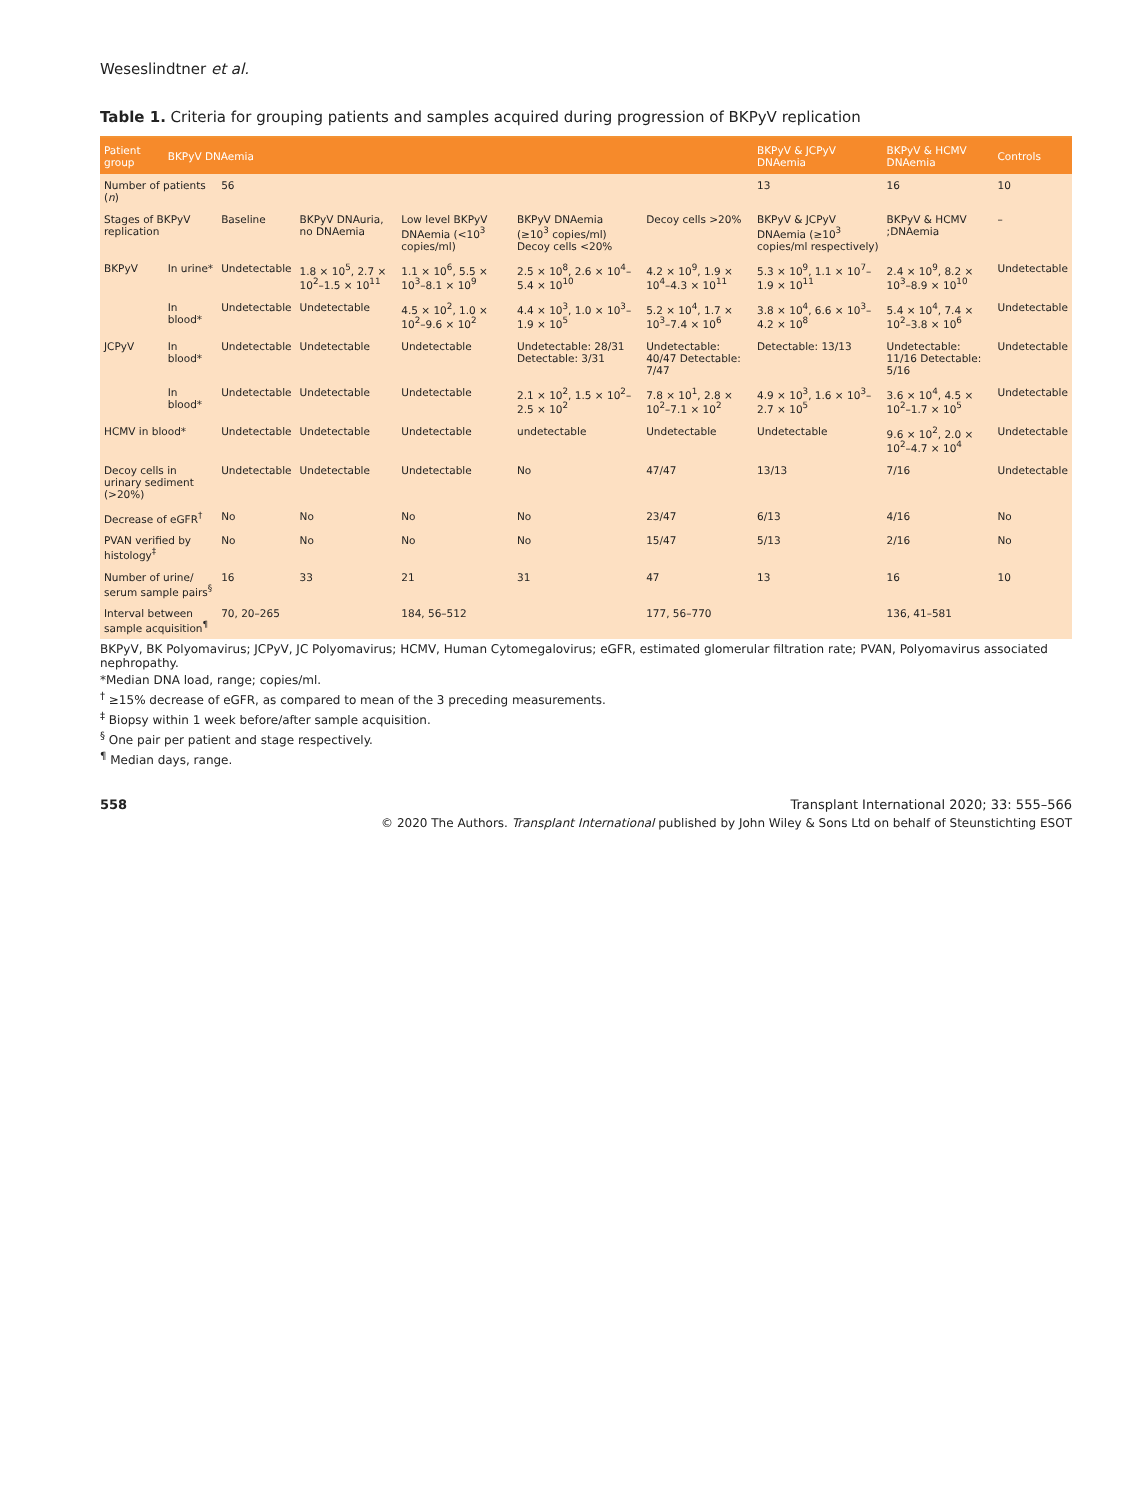Weseslindtner et al.
Table 1. Criteria for grouping patients and samples acquired during progression of BKPyV replication
| Patient group | BKPyV DNAemia | | | | | | BKPyV & JCPyV DNAemia | BKPyV & HCMV DNAemia | Controls |
| --- | --- | --- | --- | --- | --- | --- | --- | --- | --- |
| Number of patients ( n ) | | 56 | | | | | 13 | 16 | 10 |
| Stages of BKPyV replication | | Baseline | BKPyV DNAuria, no DNAemia | Low level BKPyV DNAemia (<10<sup>3</sup> copies/ml) | BKPyV DNAemia (≥10<sup>3</sup> copies/ml) Decoy cells <20% | Decoy cells >20% | BKPyV & JCPyV DNAemia (≥10<sup>3</sup> copies/ml respectively) | BKPyV & HCMV ;DNAemia | – |
| BKPyV | In urine* | Undetectable | 1.8 × 10<sup>5</sup>, 2.7 × 10<sup>2</sup>–1.5 × 10<sup>11</sup> | 1.1 × 10<sup>6</sup>, 5.5 × 10<sup>3</sup>–8.1 × 10<sup>9</sup> | 2.5 × 10<sup>8</sup>, 2.6 × 10<sup>4</sup>–5.4 × 10<sup>10</sup> | 4.2 × 10<sup>9</sup>, 1.9 × 10<sup>4</sup>–4.3 × 10<sup>11</sup> | 5.3 × 10<sup>9</sup>, 1.1 × 10<sup>7</sup>–1.9 × 10<sup>11</sup> | 2.4 × 10<sup>9</sup>, 8.2 × 10<sup>3</sup>–8.9 × 10<sup>10</sup> | Undetectable |
| | In blood* | Undetectable | Undetectable | 4.5 × 10<sup>2</sup>, 1.0 × 10<sup>2</sup>–9.6 × 10<sup>2</sup> | 4.4 × 10<sup>3</sup>, 1.0 × 10<sup>3</sup>–1.9 × 10<sup>5</sup> | 5.2 × 10<sup>4</sup>, 1.7 × 10<sup>3</sup>–7.4 × 10<sup>6</sup> | 3.8 × 10<sup>4</sup>, 6.6 × 10<sup>3</sup>–4.2 × 10<sup>8</sup> | 5.4 × 10<sup>4</sup>, 7.4 × 10<sup>2</sup>–3.8 × 10<sup>6</sup> | Undetectable |
| JCPyV | In blood* | Undetectable | Undetectable | Undetectable | Undetectable: 28/31 Detectable: 3/31 | Undetectable: 40/47 Detectable: 7/47 | Detectable: 13/13 | Undetectable: 11/16 Detectable: 5/16 | Undetectable |
| | In blood* | Undetectable | Undetectable | Undetectable | 2.1 × 10<sup>2</sup>, 1.5 × 10<sup>2</sup>–2.5 × 10<sup>2</sup> | 7.8 × 10<sup>1</sup>, 2.8 × 10<sup>2</sup>–7.1 × 10<sup>2</sup> | 4.9 × 10<sup>3</sup>, 1.6 × 10<sup>3</sup>–2.7 × 10<sup>5</sup> | 3.6 × 10<sup>4</sup>, 4.5 × 10<sup>2</sup>–1.7 × 10<sup>5</sup> | Undetectable |
| HCMV in blood* | | Undetectable | Undetectable | Undetectable | undetectable | Undetectable | Undetectable | 9.6 × 10<sup>2</sup>, 2.0 × 10<sup>2</sup>–4.7 × 10<sup>4</sup> | Undetectable |
| Decoy cells in urinary sediment (>20%) | | Undetectable | Undetectable | Undetectable | No | 47/47 | 13/13 | 7/16 | Undetectable |
| Decrease of eGFR<sup>†</sup> | | No | No | No | No | 23/47 | 6/13 | 4/16 | No |
| PVAN verified by histology<sup>‡</sup> | | No | No | No | No | 15/47 | 5/13 | 2/16 | No |
| Number of urine/ serum sample pairs<sup>§</sup> | | 16 | 33 | 21 | 31 | 47 | 13 | 16 | 10 |
| Interval between sample acquisition<sup>¶</sup> | | 70, 20–265 | | 184, 56–512 | | 177, 56–770 | | 136, 41–581 | |
BKPyV, BK Polyomavirus; JCPyV, JC Polyomavirus; HCMV, Human Cytomegalovirus; eGFR, estimated glomerular filtration rate; PVAN, Polyomavirus associated nephropathy.
*Median DNA load, range; copies/ml.
<sup>†</sup> ≥15% decrease of eGFR, as compared to mean of the 3 preceding measurements.
<sup>‡</sup> Biopsy within 1 week before/after sample acquisition.
<sup>§</sup> One pair per patient and stage respectively.
<sup>¶</sup> Median days, range.
558 Transplant International 2020; 33: 555–566
© 2020 The Authors. Transplant International published by John Wiley & Sons Ltd on behalf of Steunstichting ESOT